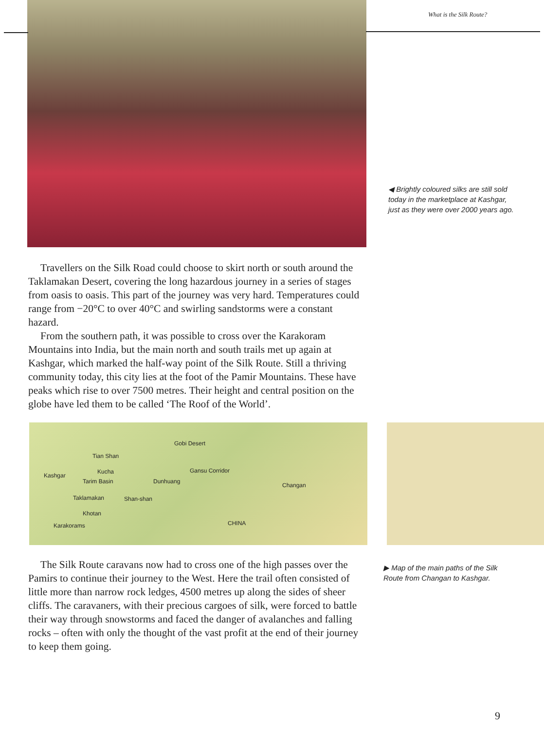What is the Silk Route?
◀ Brightly coloured silks are still sold today in the marketplace at Kashgar, just as they were over 2000 years ago.
Travellers on the Silk Road could choose to skirt north or south around the Taklamakan Desert, covering the long hazardous journey in a series of stages from oasis to oasis. This part of the journey was very hard. Temperatures could range from −20°C to over 40°C and swirling sandstorms were a constant hazard.
From the southern path, it was possible to cross over the Karakoram Mountains into India, but the main north and south trails met up again at Kashgar, which marked the half-way point of the Silk Route. Still a thriving community today, this city lies at the foot of the Pamir Mountains. These have peaks which rise to over 7500 metres. Their height and central position on the globe have led them to be called ‘The Roof of the World’.
Tian Shan
Gobi Desert
Kashgar
Kucha
Tarim Basin Dunhuang
Gansu Corridor
Changan
Taklamakan Shan-shan
Khotan
Karakorams CHINA
The Silk Route caravans now had to cross one of the high passes over the Pamirs to continue their journey to the West. Here the trail often consisted of little more than narrow rock ledges, 4500 metres up along the sides of sheer cliffs. The caravaners, with their precious cargoes of silk, were forced to battle their way through snowstorms and faced the danger of avalanches and falling rocks – often with only the thought of the vast profit at the end of their journey to keep them going.
▶ Map of the main paths of the Silk Route from Changan to Kashgar.
9